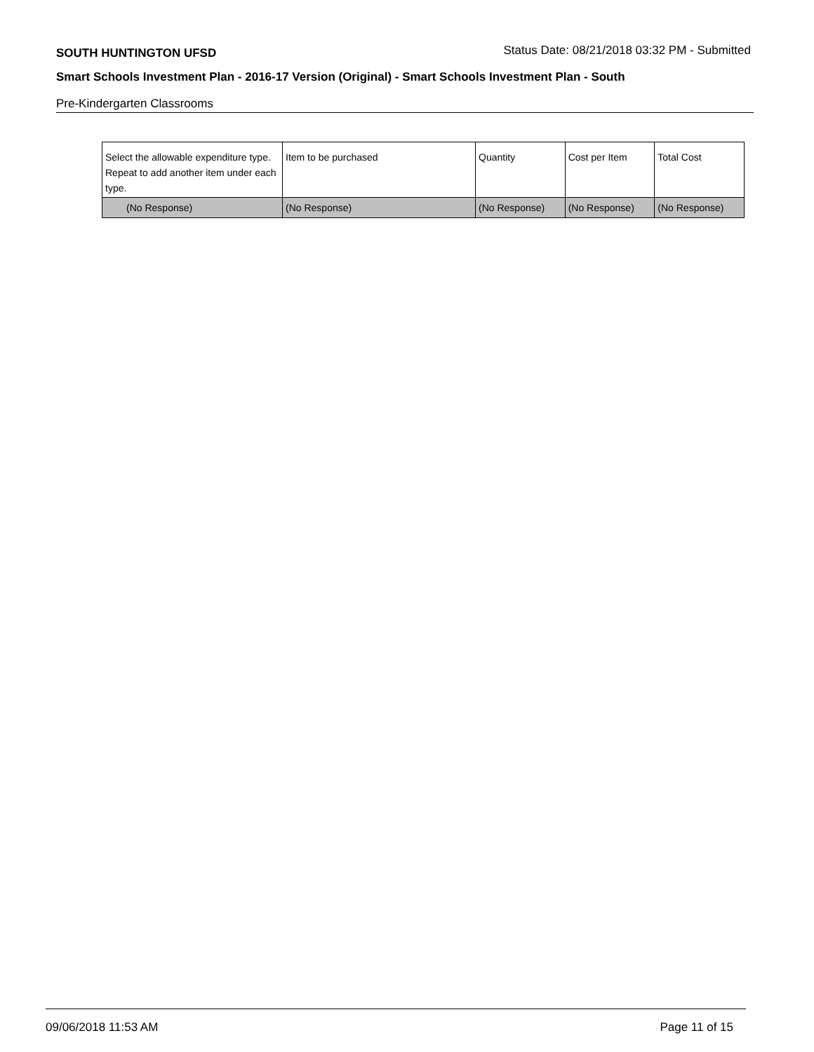SOUTH HUNTINGTON UFSD Status Date: 08/21/2018 03:32 PM - Submitted
Smart Schools Investment Plan - 2016-17 Version (Original) - Smart Schools Investment Plan - South
Pre-Kindergarten Classrooms
| Select the allowable expenditure type. Repeat to add another item under each type. | Item to be purchased | Quantity | Cost per Item | Total Cost |
| --- | --- | --- | --- | --- |
| (No Response) | (No Response) | (No Response) | (No Response) | (No Response) |
09/06/2018 11:53 AM Page 11 of 15